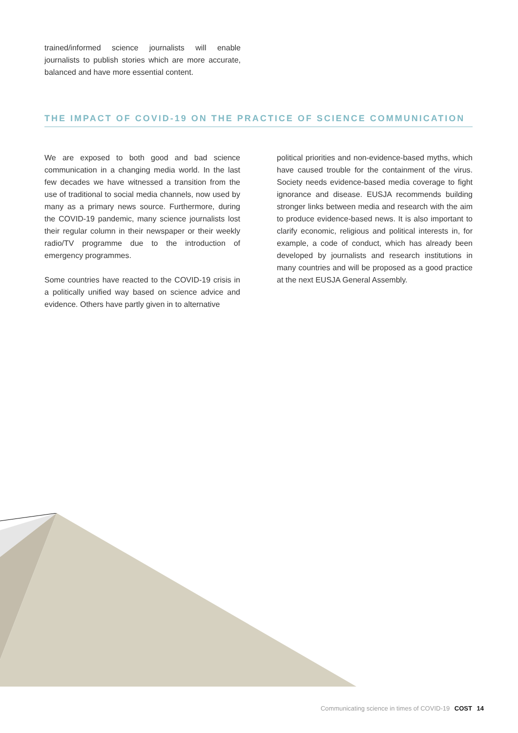trained/informed science journalists will enable journalists to publish stories which are more accurate, balanced and have more essential content.
THE IMPACT OF COVID-19 ON THE PRACTICE OF SCIENCE COMMUNICATION
We are exposed to both good and bad science communication in a changing media world. In the last few decades we have witnessed a transition from the use of traditional to social media channels, now used by many as a primary news source. Furthermore, during the COVID-19 pandemic, many science journalists lost their regular column in their newspaper or their weekly radio/TV programme due to the introduction of emergency programmes.
Some countries have reacted to the COVID-19 crisis in a politically unified way based on science advice and evidence. Others have partly given in to alternative
political priorities and non-evidence-based myths, which have caused trouble for the containment of the virus. Society needs evidence-based media coverage to fight ignorance and disease. EUSJA recommends building stronger links between media and research with the aim to produce evidence-based news. It is also important to clarify economic, religious and political interests in, for example, a code of conduct, which has already been developed by journalists and research institutions in many countries and will be proposed as a good practice at the next EUSJA General Assembly.
Communicating science in times of COVID-19 COST 14